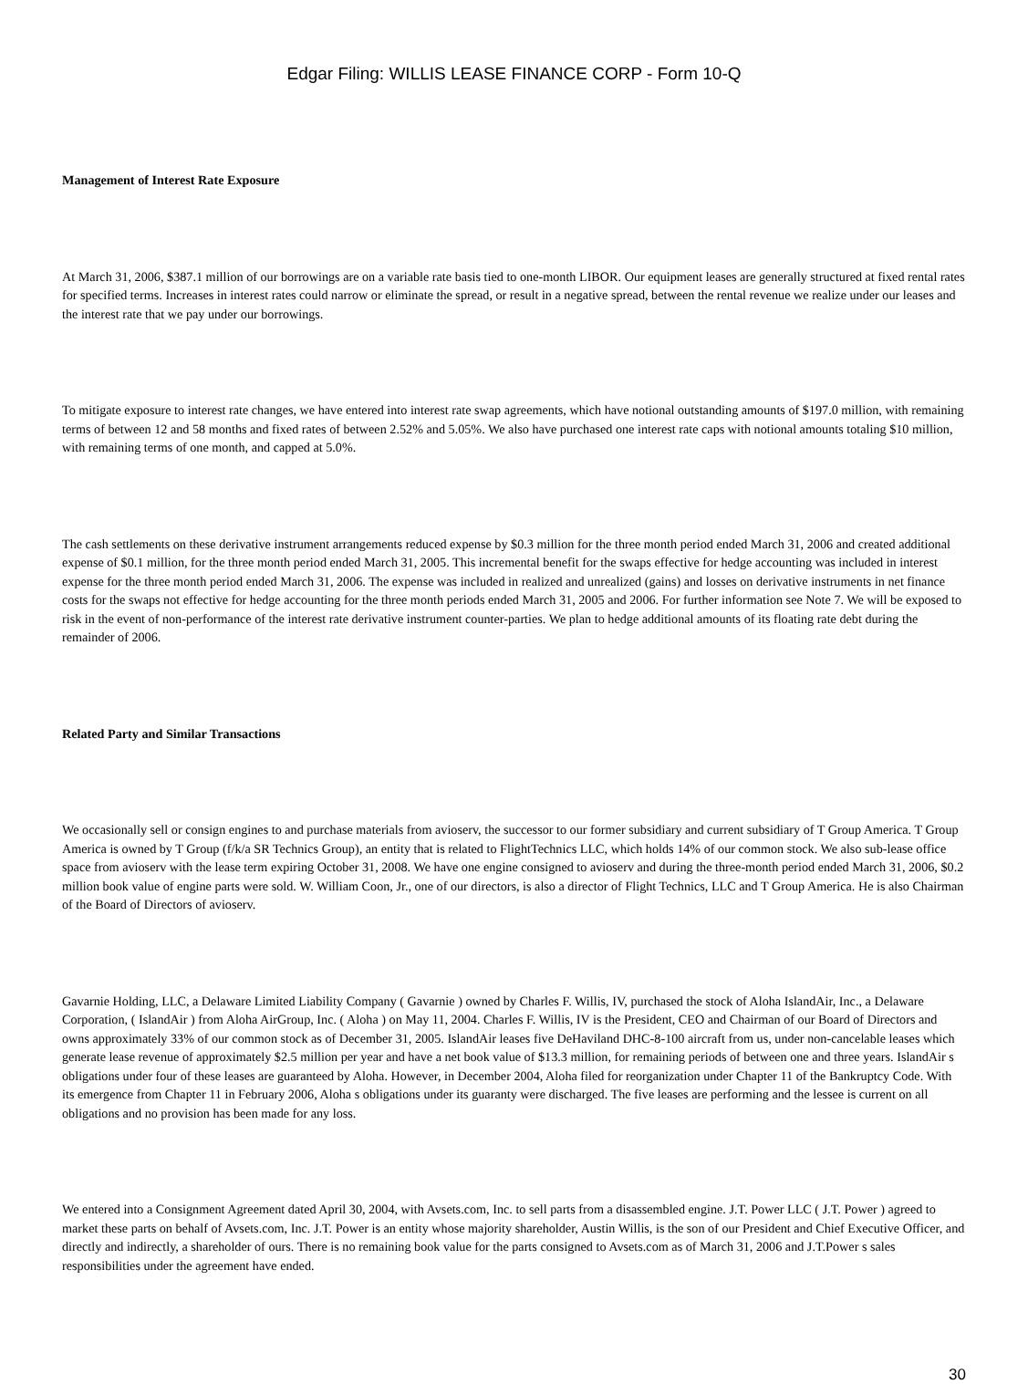Edgar Filing: WILLIS LEASE FINANCE CORP - Form 10-Q
Management of Interest Rate Exposure
At March 31, 2006, $387.1 million of our borrowings are on a variable rate basis tied to one-month LIBOR. Our equipment leases are generally structured at fixed rental rates for specified terms. Increases in interest rates could narrow or eliminate the spread, or result in a negative spread, between the rental revenue we realize under our leases and the interest rate that we pay under our borrowings.
To mitigate exposure to interest rate changes, we have entered into interest rate swap agreements, which have notional outstanding amounts of $197.0 million, with remaining terms of between 12 and 58 months and fixed rates of between 2.52% and 5.05%. We also have purchased one interest rate caps with notional amounts totaling $10 million, with remaining terms of one month, and capped at 5.0%.
The cash settlements on these derivative instrument arrangements reduced expense by $0.3 million for the three month period ended March 31, 2006 and created additional expense of $0.1 million, for the three month period ended March 31, 2005. This incremental benefit for the swaps effective for hedge accounting was included in interest expense for the three month period ended March 31, 2006. The expense was included in realized and unrealized (gains) and losses on derivative instruments in net finance costs for the swaps not effective for hedge accounting for the three month periods ended March 31, 2005 and 2006. For further information see Note 7. We will be exposed to risk in the event of non-performance of the interest rate derivative instrument counter-parties. We plan to hedge additional amounts of its floating rate debt during the remainder of 2006.
Related Party and Similar Transactions
We occasionally sell or consign engines to and purchase materials from avioserv, the successor to our former subsidiary and current subsidiary of T Group America. T Group America is owned by T Group (f/k/a SR Technics Group), an entity that is related to FlightTechnics LLC, which holds 14% of our common stock. We also sub-lease office space from avioserv with the lease term expiring October 31, 2008. We have one engine consigned to avioserv and during the three-month period ended March 31, 2006, $0.2 million book value of engine parts were sold. W. William Coon, Jr., one of our directors, is also a director of Flight Technics, LLC and T Group America. He is also Chairman of the Board of Directors of avioserv.
Gavarnie Holding, LLC, a Delaware Limited Liability Company ( Gavarnie ) owned by Charles F. Willis, IV, purchased the stock of Aloha IslandAir, Inc., a Delaware Corporation, ( IslandAir ) from Aloha AirGroup, Inc. ( Aloha ) on May 11, 2004. Charles F. Willis, IV is the President, CEO and Chairman of our Board of Directors and owns approximately 33% of our common stock as of December 31, 2005. IslandAir leases five DeHaviland DHC-8-100 aircraft from us, under non-cancelable leases which generate lease revenue of approximately $2.5 million per year and have a net book value of $13.3 million, for remaining periods of between one and three years. IslandAir s obligations under four of these leases are guaranteed by Aloha. However, in December 2004, Aloha filed for reorganization under Chapter 11 of the Bankruptcy Code. With its emergence from Chapter 11 in February 2006, Aloha s obligations under its guaranty were discharged. The five leases are performing and the lessee is current on all obligations and no provision has been made for any loss.
We entered into a Consignment Agreement dated April 30, 2004, with Avsets.com, Inc. to sell parts from a disassembled engine. J.T. Power LLC ( J.T. Power ) agreed to market these parts on behalf of Avsets.com, Inc. J.T. Power is an entity whose majority shareholder, Austin Willis, is the son of our President and Chief Executive Officer, and directly and indirectly, a shareholder of ours. There is no remaining book value for the parts consigned to Avsets.com as of March 31, 2006 and J.T.Power s sales responsibilities under the agreement have ended.
30